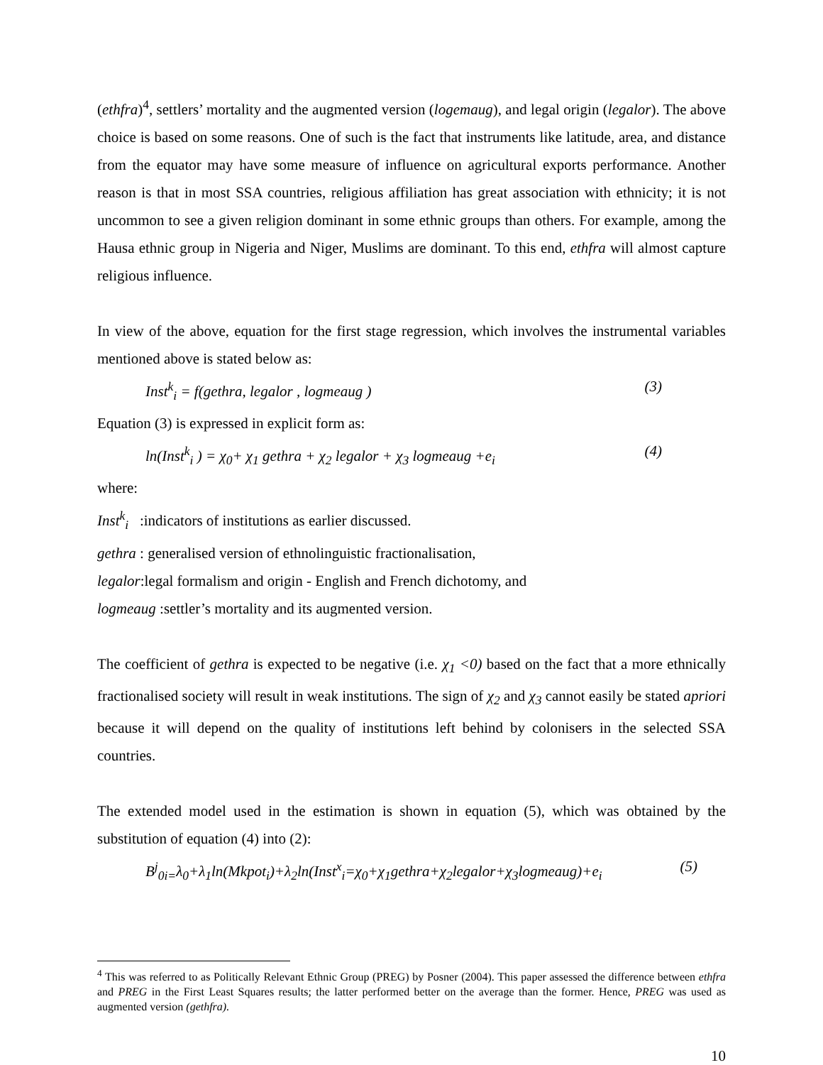(ethfra)<sup>4</sup>, settlers’ mortality and the augmented version (logemaug), and legal origin (legalor). The above choice is based on some reasons. One of such is the fact that instruments like latitude, area, and distance from the equator may have some measure of influence on agricultural exports performance. Another reason is that in most SSA countries, religious affiliation has great association with ethnicity; it is not uncommon to see a given religion dominant in some ethnic groups than others. For example, among the Hausa ethnic group in Nigeria and Niger, Muslims are dominant. To this end, ethfra will almost capture religious influence.
In view of the above, equation for the first stage regression, which involves the instrumental variables mentioned above is stated below as:
Inst<sup>k</sup><sub>i</sub> = f(gethra, legalor , logmeaug ) (3)
Equation (3) is expressed in explicit form as:
ln(Inst<sup>k</sup><sub>i</sub> ) = χ<sub>0</sub>+ χ<sub>1</sub> gethra + χ<sub>2</sub> legalor + χ<sub>3</sub> logmeaug +e<sub>i</sub> (4)
where:
Inst<sup>k</sup><sub>i</sub> :indicators of institutions as earlier discussed.
gethra : generalised version of ethnolinguistic fractionalisation,
legalor:legal formalism and origin - English and French dichotomy, and
logmeaug :settler’s mortality and its augmented version.
The coefficient of gethra is expected to be negative (i.e. χ<sub>1</sub> <0) based on the fact that a more ethnically fractionalised society will result in weak institutions. The sign of χ<sub>2</sub> and χ<sub>3</sub> cannot easily be stated apriori because it will depend on the quality of institutions left behind by colonisers in the selected SSA countries.
The extended model used in the estimation is shown in equation (5), which was obtained by the substitution of equation (4) into (2):
B<sup>j</sup><sub>0i=</sub>λ<sub>0</sub>+λ<sub>1</sub>ln(Mkpot<sub>i</sub>)+λ<sub>2</sub>ln(Inst<sup>x</sup><sub>i</sub>=χ<sub>0</sub>+χ<sub>1</sub>gethra+χ<sub>2</sub>legalor+χ<sub>3</sub>logmeaug)+e<sub>i</sub> (5)
<sup>4</sup> This was referred to as Politically Relevant Ethnic Group (PREG) by Posner (2004). This paper assessed the difference between ethfra and PREG in the First Least Squares results; the latter performed better on the average than the former. Hence, PREG was used as augmented version (gethfra).
10